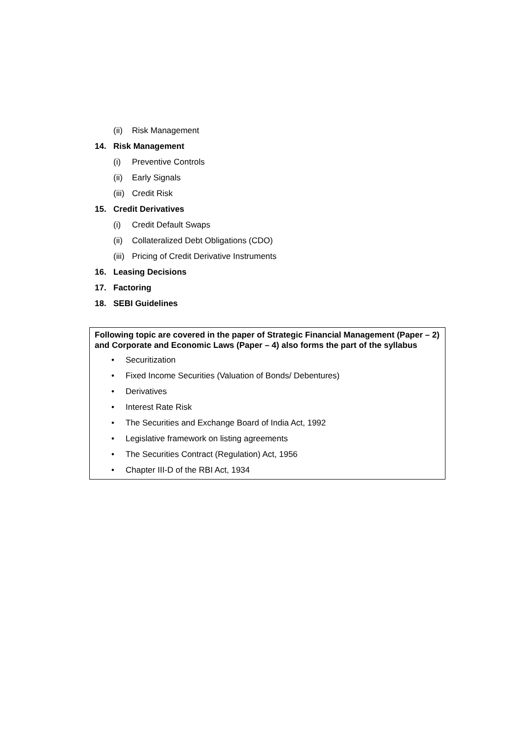(ii) Risk Management
14. Risk Management
(i) Preventive Controls
(ii) Early Signals
(iii) Credit Risk
15. Credit Derivatives
(i) Credit Default Swaps
(ii) Collateralized Debt Obligations (CDO)
(iii) Pricing of Credit Derivative Instruments
16. Leasing Decisions
17. Factoring
18. SEBI Guidelines
Following topic are covered in the paper of Strategic Financial Management (Paper – 2) and Corporate and Economic Laws (Paper – 4) also forms the part of the syllabus
• Securitization
• Fixed Income Securities (Valuation of Bonds/ Debentures)
• Derivatives
• Interest Rate Risk
• The Securities and Exchange Board of India Act, 1992
• Legislative framework on listing agreements
• The Securities Contract (Regulation) Act, 1956
• Chapter III-D of the RBI Act, 1934